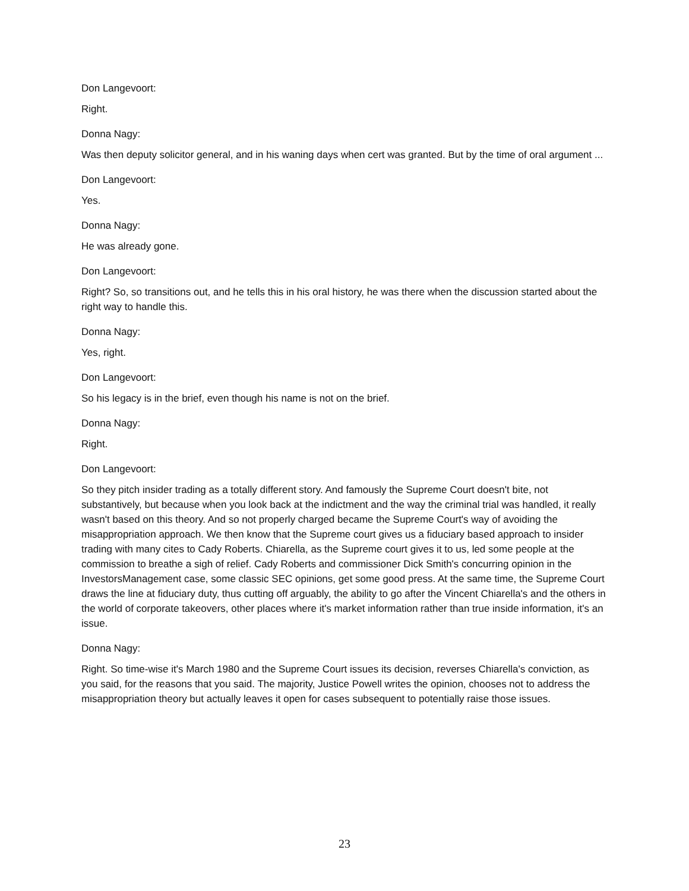Don Langevoort:
Right.
Donna Nagy:
Was then deputy solicitor general, and in his waning days when cert was granted. But by the time of oral argument ...
Don Langevoort:
Yes.
Donna Nagy:
He was already gone.
Don Langevoort:
Right? So, so transitions out, and he tells this in his oral history, he was there when the discussion started about the right way to handle this.
Donna Nagy:
Yes, right.
Don Langevoort:
So his legacy is in the brief, even though his name is not on the brief.
Donna Nagy:
Right.
Don Langevoort:
So they pitch insider trading as a totally different story. And famously the Supreme Court doesn't bite, not substantively, but because when you look back at the indictment and the way the criminal trial was handled, it really wasn't based on this theory. And so not properly charged became the Supreme Court's way of avoiding the misappropriation approach. We then know that the Supreme court gives us a fiduciary based approach to insider trading with many cites to Cady Roberts. Chiarella, as the Supreme court gives it to us, led some people at the commission to breathe a sigh of relief. Cady Roberts and commissioner Dick Smith's concurring opinion in the InvestorsManagement case, some classic SEC opinions, get some good press. At the same time, the Supreme Court draws the line at fiduciary duty, thus cutting off arguably, the ability to go after the Vincent Chiarella's and the others in the world of corporate takeovers, other places where it's market information rather than true inside information, it's an issue.
Donna Nagy:
Right. So time-wise it's March 1980 and the Supreme Court issues its decision, reverses Chiarella's conviction, as you said, for the reasons that you said. The majority, Justice Powell writes the opinion, chooses not to address the misappropriation theory but actually leaves it open for cases subsequent to potentially raise those issues.
23